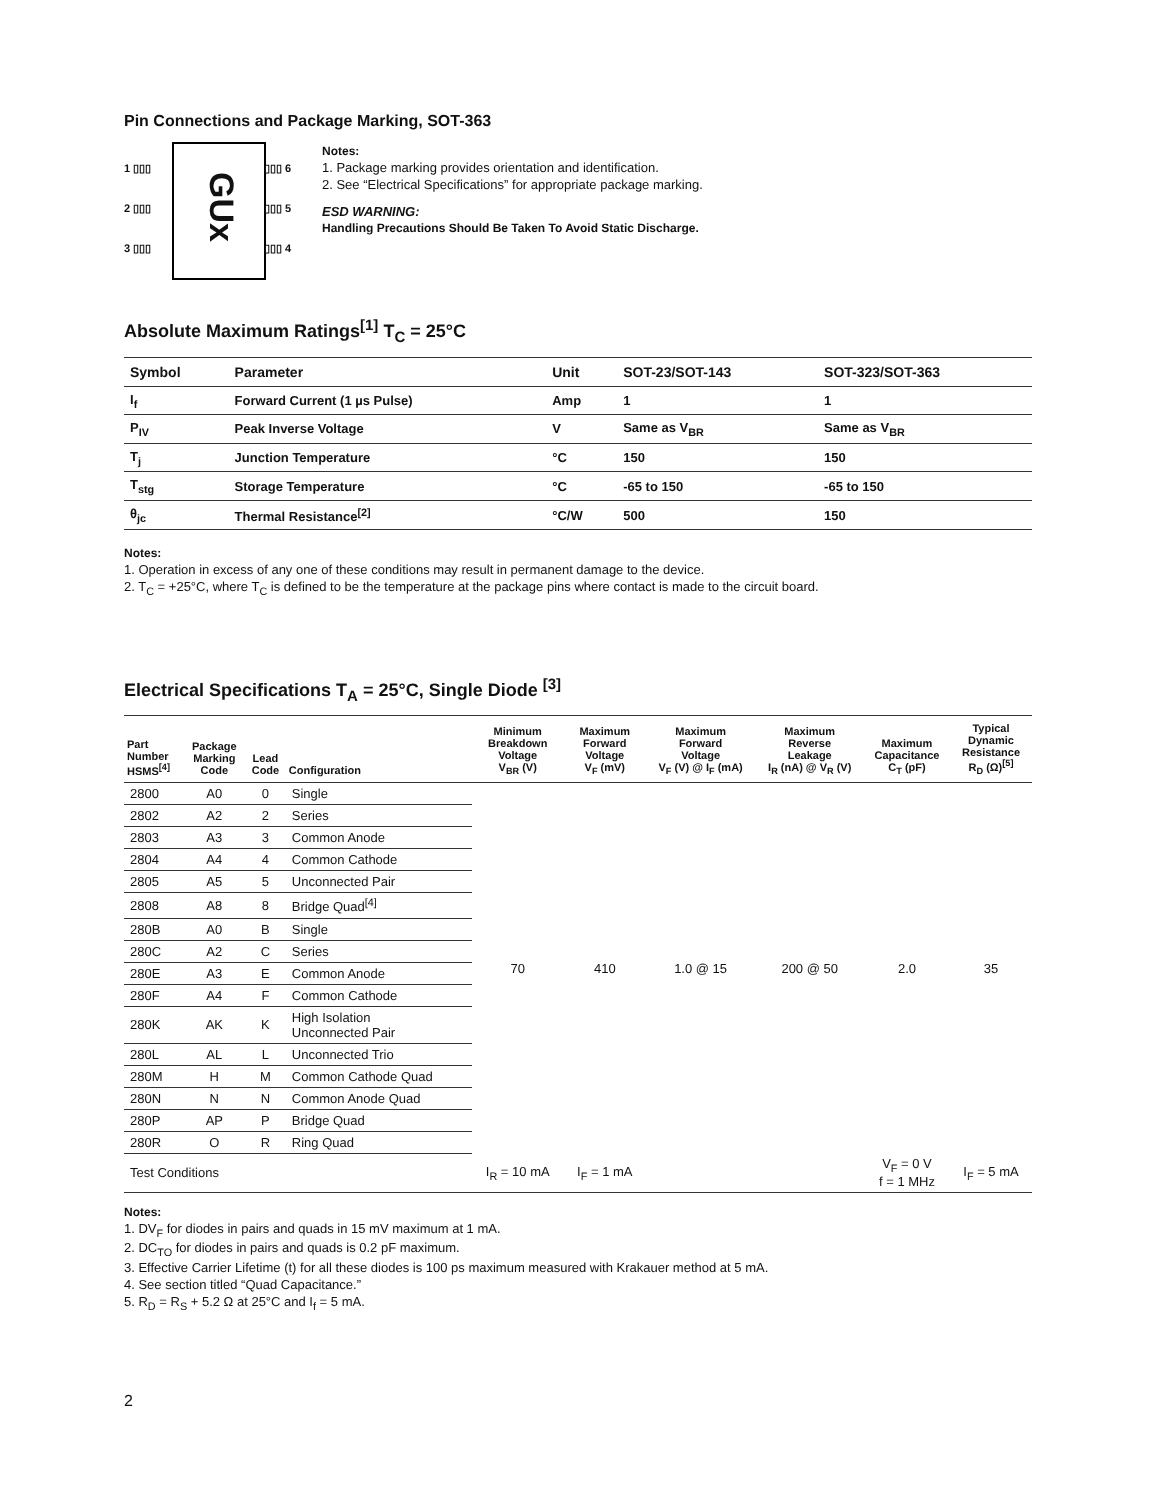Pin Connections and Package Marking, SOT-363
GUx
1 ▯▯▯
2 ▯▯▯
3 ▯▯▯
▯▯▯ 6
▯▯▯ 5
▯▯▯ 4
Notes:
1. Package marking provides orientation and identification.
2. See “Electrical Specifications” for appropriate package marking.
ESD WARNING:
Handling Precautions Should Be Taken To Avoid Static Discharge.
Absolute Maximum Ratings<sup>[1]</sup> T<sub>C</sub> = 25°C
| Symbol | Parameter | Unit | SOT-23/SOT-143 | SOT-323/SOT-363 |
| --- | --- | --- | --- | --- |
| I<sub>f</sub> | Forward Current (1 µs Pulse) | Amp | 1 | 1 |
| P<sub>IV</sub> | Peak Inverse Voltage | V | Same as V<sub>BR</sub> | Same as V<sub>BR</sub> |
| T<sub>j</sub> | Junction Temperature | °C | 150 | 150 |
| T<sub>stg</sub> | Storage Temperature | °C | -65 to 150 | -65 to 150 |
| θ<sub>jc</sub> | Thermal Resistance<sup>[2]</sup> | °C/W | 500 | 150 |
Notes:
1. Operation in excess of any one of these conditions may result in permanent damage to the device.
2. T<sub>C</sub> = +25°C, where T<sub>C</sub> is defined to be the temperature at the package pins where contact is made to the circuit board.
Electrical Specifications T<sub>A</sub> = 25°C, Single Diode <sup>[3]</sup>
| Part Number HSMS<sup>[4]</sup> | Package Marking Code | Lead Code | Configuration | Minimum Breakdown Voltage V<sub>BR</sub> (V) | Maximum Forward Voltage V<sub>F</sub> (mV) | Maximum Forward Voltage V<sub>F</sub> (V) @ I<sub>F</sub> (mA) | Maximum Reverse Leakage I<sub>R</sub> (nA) @ V<sub>R</sub> (V) | Maximum Capacitance C<sub>T</sub> (pF) | Typical Dynamic Resistance R<sub>D</sub> (Ω)<sup>[5]</sup> |
| --- | --- | --- | --- | --- | --- | --- | --- | --- | --- |
| 2800 | A0 | 0 | Single | 70 | 410 | 1.0 @ 15 | 200 @ 50 | 2.0 | 35 |
| 2802 | A2 | 2 | Series | | | | | | |
| 2803 | A3 | 3 | Common Anode | | | | | | |
| 2804 | A4 | 4 | Common Cathode | | | | | | |
| 2805 | A5 | 5 | Unconnected Pair | | | | | | |
| 2808 | A8 | 8 | Bridge Quad<sup>[4]</sup> | | | | | | |
| 280B | A0 | B | Single | | | | | | |
| 280C | A2 | C | Series | | | | | | |
| 280E | A3 | E | Common Anode | | | | | | |
| 280F | A4 | F | Common Cathode | | | | | | |
| 280K | AK | K | High Isolation Unconnected Pair | | | | | | |
| 280L | AL | L | Unconnected Trio | | | | | | |
| 280M | H | M | Common Cathode Quad | | | | | | |
| 280N | N | N | Common Anode Quad | | | | | | |
| 280P | AP | P | Bridge Quad | | | | | | |
| 280R | O | R | Ring Quad | | | | | | |
| Test Conditions | | | | I<sub>R</sub> = 10 mA | I<sub>F</sub> = 1 mA | | | V<sub>F</sub> = 0 V f = 1 MHz | I<sub>F</sub> = 5 mA |
Notes:
1. DV<sub>F</sub> for diodes in pairs and quads in 15 mV maximum at 1 mA.
2. DC<sub>TO</sub> for diodes in pairs and quads is 0.2 pF maximum.
3. Effective Carrier Lifetime (t) for all these diodes is 100 ps maximum measured with Krakauer method at 5 mA.
4. See section titled “Quad Capacitance.”
5. R<sub>D</sub> = R<sub>S</sub> + 5.2 Ω at 25°C and I<sub>f</sub> = 5 mA.
2